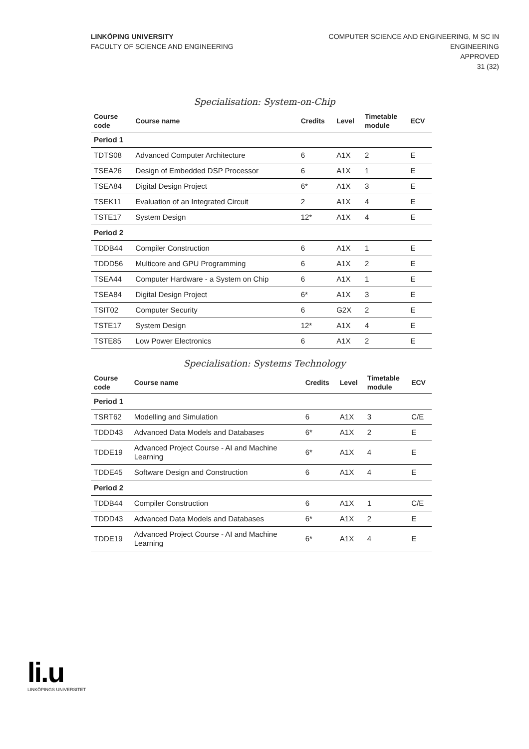LINKÖPING UNIVERSITY
FACULTY OF SCIENCE AND ENGINEERING
COMPUTER SCIENCE AND ENGINEERING, M SC IN
ENGINEERING
APPROVED
31 (32)
Specialisation: System-on-Chip
| Course code | Course name | Credits | Level | Timetable module | ECV |
| --- | --- | --- | --- | --- | --- |
| Period 1 | | | | | |
| TDTS08 | Advanced Computer Architecture | 6 | A1X | 2 | E |
| TSEA26 | Design of Embedded DSP Processor | 6 | A1X | 1 | E |
| TSEA84 | Digital Design Project | 6* | A1X | 3 | E |
| TSEK11 | Evaluation of an Integrated Circuit | 2 | A1X | 4 | E |
| TSTE17 | System Design | 12* | A1X | 4 | E |
| Period 2 | | | | | |
| TDDB44 | Compiler Construction | 6 | A1X | 1 | E |
| TDDD56 | Multicore and GPU Programming | 6 | A1X | 2 | E |
| TSEA44 | Computer Hardware - a System on Chip | 6 | A1X | 1 | E |
| TSEA84 | Digital Design Project | 6* | A1X | 3 | E |
| TSIT02 | Computer Security | 6 | G2X | 2 | E |
| TSTE17 | System Design | 12* | A1X | 4 | E |
| TSTE85 | Low Power Electronics | 6 | A1X | 2 | E |
Specialisation: Systems Technology
| Course code | Course name | Credits | Level | Timetable module | ECV |
| --- | --- | --- | --- | --- | --- |
| Period 1 | | | | | |
| TSRT62 | Modelling and Simulation | 6 | A1X | 3 | C/E |
| TDDD43 | Advanced Data Models and Databases | 6* | A1X | 2 | E |
| TDDE19 | Advanced Project Course - AI and Machine Learning | 6* | A1X | 4 | E |
| TDDE45 | Software Design and Construction | 6 | A1X | 4 | E |
| Period 2 | | | | | |
| TDDB44 | Compiler Construction | 6 | A1X | 1 | C/E |
| TDDD43 | Advanced Data Models and Databases | 6* | A1X | 2 | E |
| TDDE19 | Advanced Project Course - AI and Machine Learning | 6* | A1X | 4 | E |
li.u
LINKÖPINGS UNIVERSITET